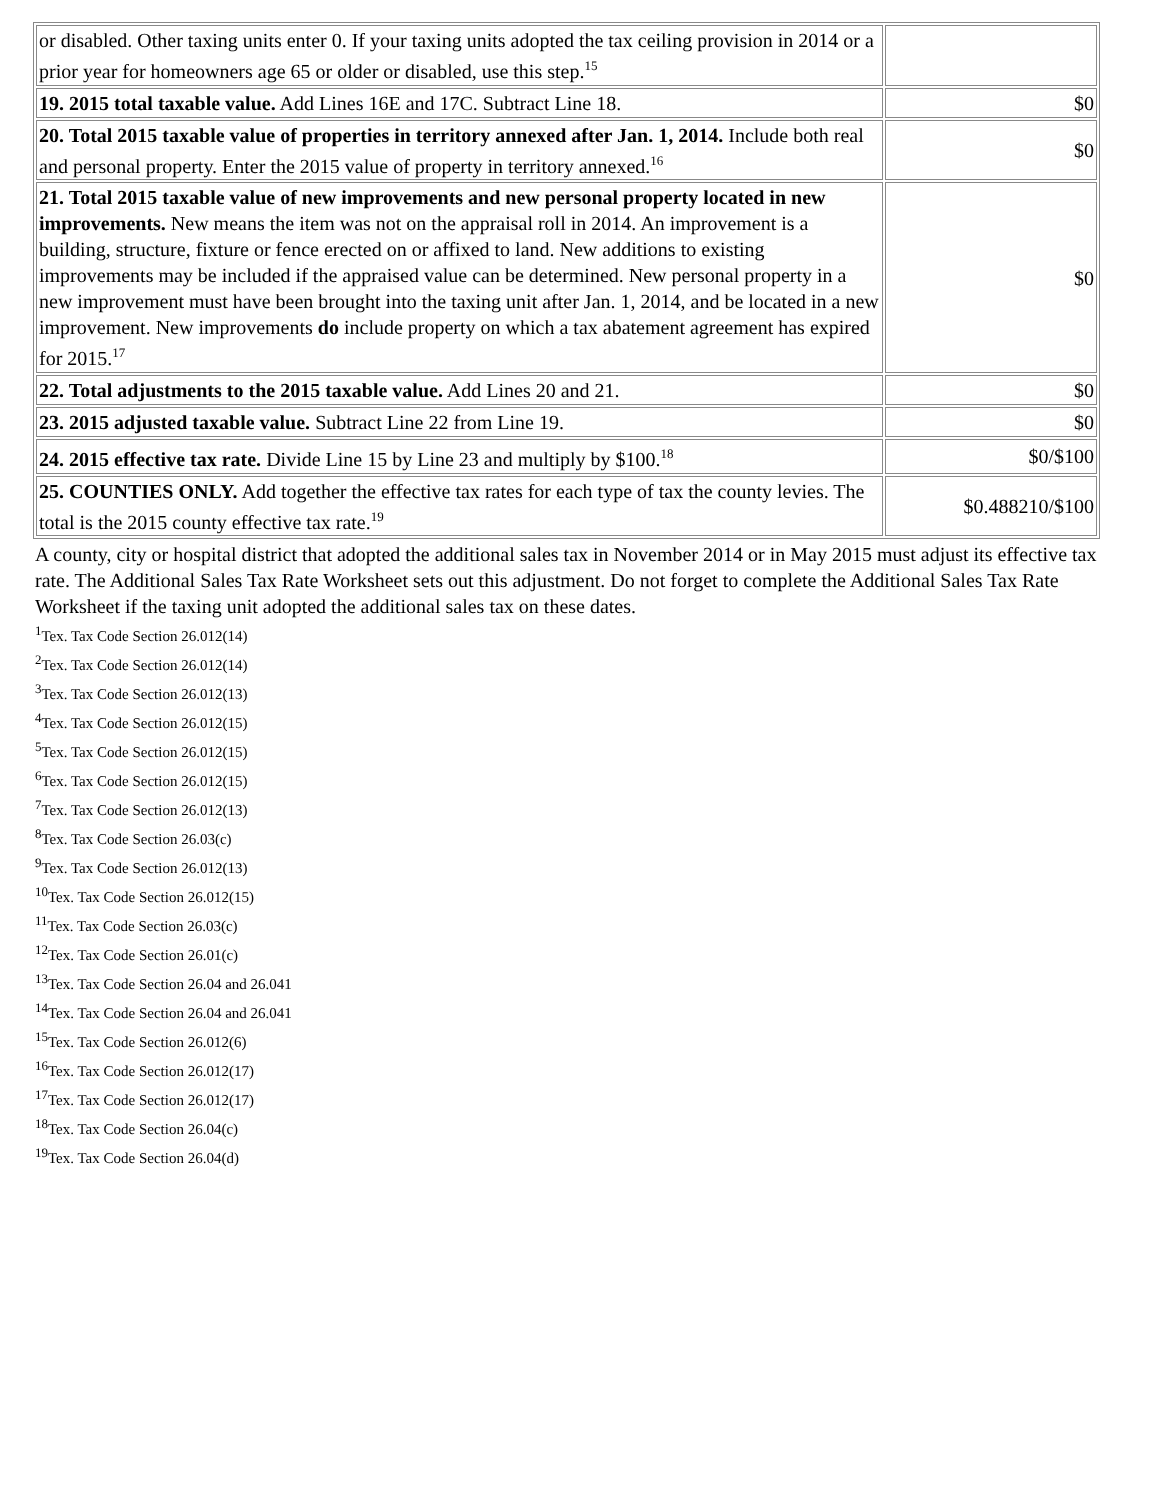| or disabled. Other taxing units enter 0. If your taxing units adopted the tax ceiling provision in 2014 or a prior year for homeowners age 65 or older or disabled, use this step.<sup>15</sup> | |
| 19. 2015 total taxable value. Add Lines 16E and 17C. Subtract Line 18. | $0 |
| 20. Total 2015 taxable value of properties in territory annexed after Jan. 1, 2014. Include both real and personal property. Enter the 2015 value of property in territory annexed.<sup>16</sup> | $0 |
| 21. Total 2015 taxable value of new improvements and new personal property located in new improvements. New means the item was not on the appraisal roll in 2014. An improvement is a building, structure, fixture or fence erected on or affixed to land. New additions to existing improvements may be included if the appraised value can be determined. New personal property in a new improvement must have been brought into the taxing unit after Jan. 1, 2014, and be located in a new improvement. New improvements do include property on which a tax abatement agreement has expired for 2015.<sup>17</sup> | $0 |
| 22. Total adjustments to the 2015 taxable value. Add Lines 20 and 21. | $0 |
| 23. 2015 adjusted taxable value. Subtract Line 22 from Line 19. | $0 |
| 24. 2015 effective tax rate. Divide Line 15 by Line 23 and multiply by $100.<sup>18</sup> | $0/$100 |
| 25. COUNTIES ONLY. Add together the effective tax rates for each type of tax the county levies. The total is the 2015 county effective tax rate.<sup>19</sup> | $0.488210/$100 |
A county, city or hospital district that adopted the additional sales tax in November 2014 or in May 2015 must adjust its effective tax rate. The Additional Sales Tax Rate Worksheet sets out this adjustment. Do not forget to complete the Additional Sales Tax Rate Worksheet if the taxing unit adopted the additional sales tax on these dates.
<sup>1</sup> Tex. Tax Code Section 26.012(14)
<sup>2</sup> Tex. Tax Code Section 26.012(14)
<sup>3</sup> Tex. Tax Code Section 26.012(13)
<sup>4</sup> Tex. Tax Code Section 26.012(15)
<sup>5</sup> Tex. Tax Code Section 26.012(15)
<sup>6</sup> Tex. Tax Code Section 26.012(15)
<sup>7</sup> Tex. Tax Code Section 26.012(13)
<sup>8</sup> Tex. Tax Code Section 26.03(c)
<sup>9</sup> Tex. Tax Code Section 26.012(13)
<sup>10</sup> Tex. Tax Code Section 26.012(15)
<sup>11</sup> Tex. Tax Code Section 26.03(c)
<sup>12</sup> Tex. Tax Code Section 26.01(c)
<sup>13</sup> Tex. Tax Code Section 26.04 and 26.041
<sup>14</sup> Tex. Tax Code Section 26.04 and 26.041
<sup>15</sup> Tex. Tax Code Section 26.012(6)
<sup>16</sup> Tex. Tax Code Section 26.012(17)
<sup>17</sup> Tex. Tax Code Section 26.012(17)
<sup>18</sup> Tex. Tax Code Section 26.04(c)
<sup>19</sup> Tex. Tax Code Section 26.04(d)